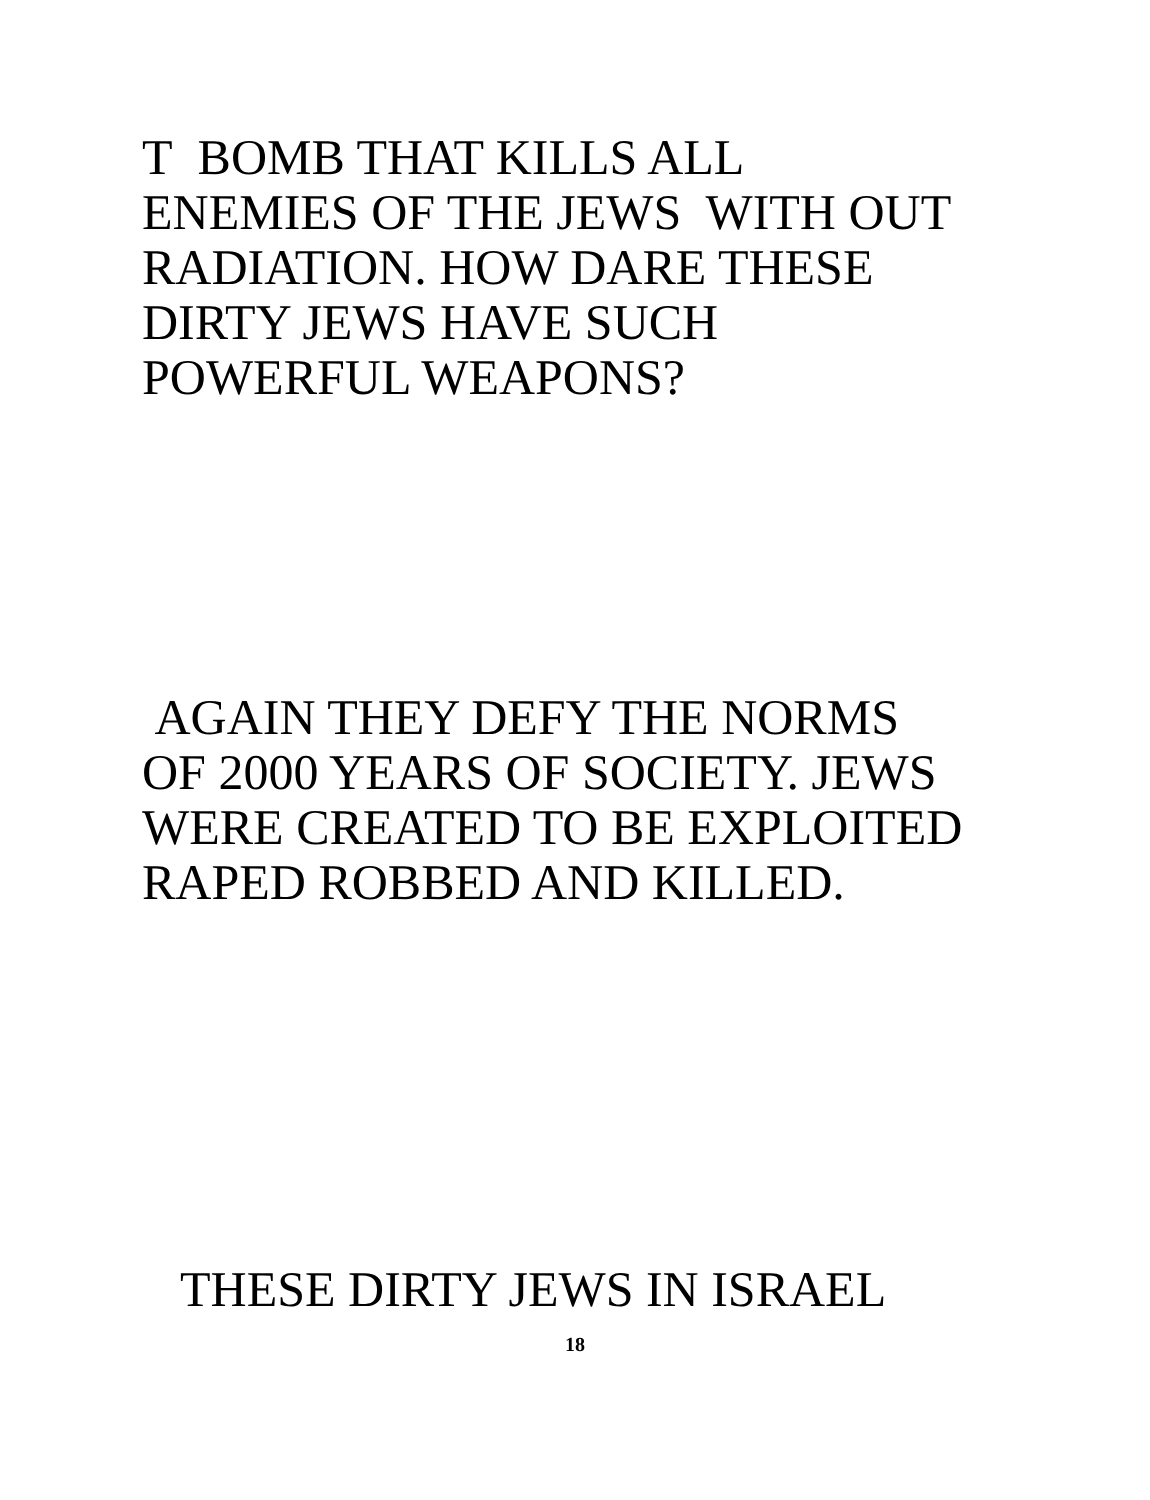T BOMB THAT KILLS ALL
ENEMIES OF THE JEWS WITH OUT
RADIATION. HOW DARE THESE
DIRTY JEWS HAVE SUCH
POWERFUL WEAPONS?
AGAIN THEY DEFY THE NORMS
OF 2000 YEARS OF SOCIETY. JEWS
WERE CREATED TO BE EXPLOITED
RAPED ROBBED AND KILLED.
THESE DIRTY JEWS IN ISRAEL
18